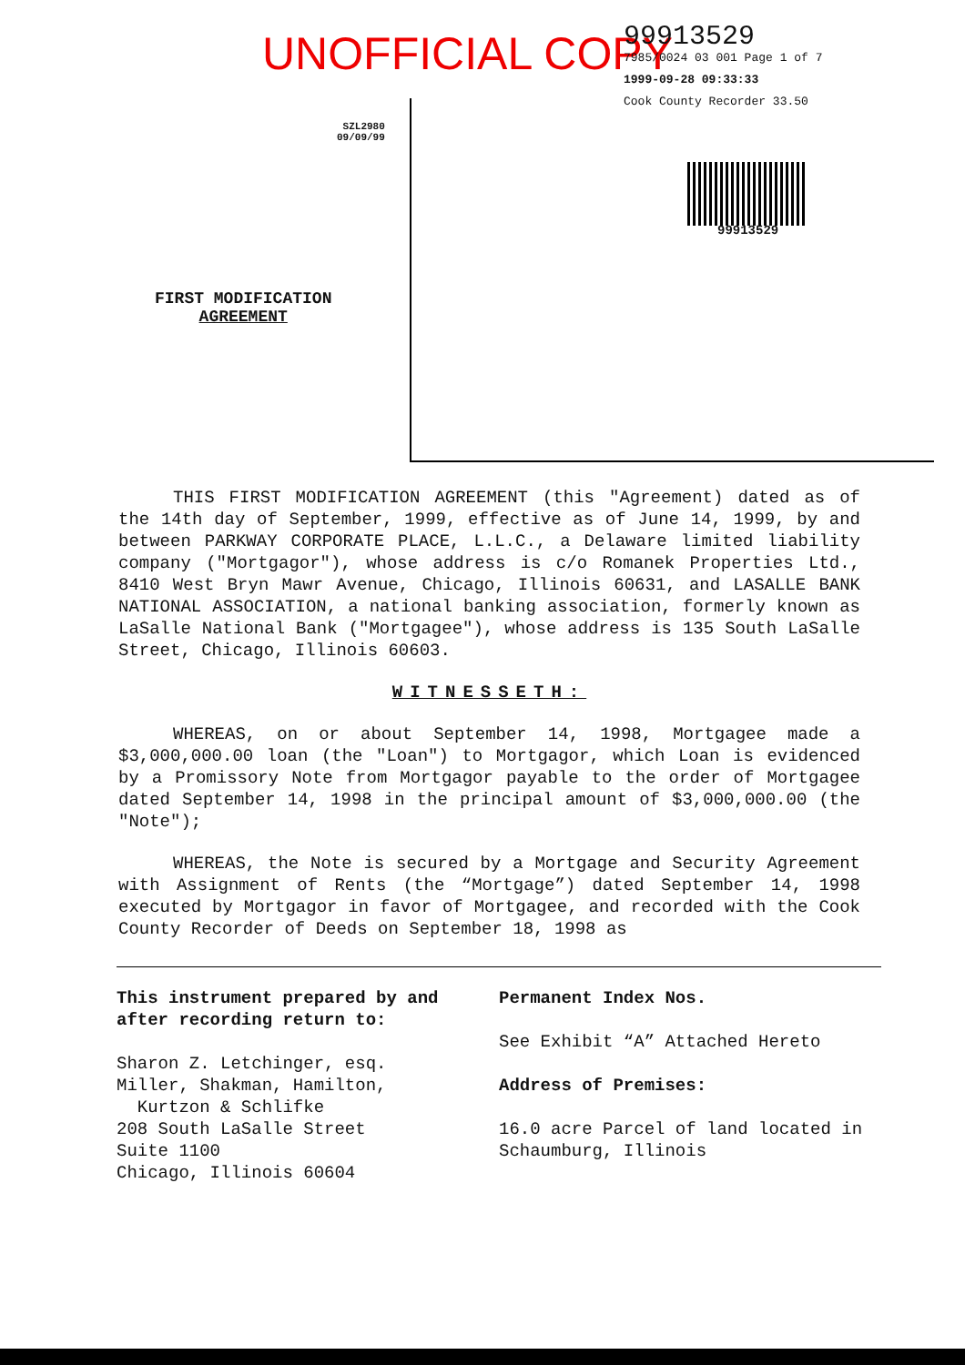UNOFFICIAL COPY
99913529
7985/0024 03 001 Page 1 of 7
1999-09-28 09:33:33
Cook County Recorder 33.50
SZL2980
09/09/99
99913529
FIRST MODIFICATION
AGREEMENT
THIS FIRST MODIFICATION AGREEMENT (this "Agreement) dated as of the 14th day of September, 1999, effective as of June 14, 1999, by and between PARKWAY CORPORATE PLACE, L.L.C., a Delaware limited liability company ("Mortgagor"), whose address is c/o Romanek Properties Ltd., 8410 West Bryn Mawr Avenue, Chicago, Illinois 60631, and LASALLE BANK NATIONAL ASSOCIATION, a national banking association, formerly known as LaSalle National Bank ("Mortgagee"), whose address is 135 South LaSalle Street, Chicago, Illinois 60603.
WITNESSETH:
WHEREAS, on or about September 14, 1998, Mortgagee made a $3,000,000.00 loan (the "Loan") to Mortgagor, which Loan is evidenced by a Promissory Note from Mortgagor payable to the order of Mortgagee dated September 14, 1998 in the principal amount of $3,000,000.00 (the "Note");
WHEREAS, the Note is secured by a Mortgage and Security Agreement with Assignment of Rents (the “Mortgage”) dated September 14, 1998 executed by Mortgagor in favor of Mortgagee, and recorded with the Cook County Recorder of Deeds on September 18, 1998 as
This instrument prepared by and after recording return to:
Sharon Z. Letchinger, esq.
Miller, Shakman, Hamilton,
Kurtzon & Schlifke
208 South LaSalle Street
Suite 1100
Chicago, Illinois 60604
Permanent Index Nos.
See Exhibit “A” Attached Hereto
Address of Premises:
16.0 acre Parcel of land located in Schaumburg, Illinois